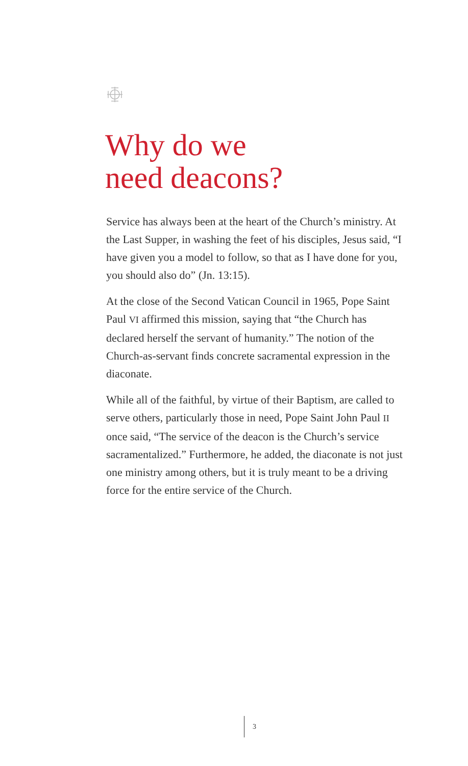Why do we
need deacons?
Service has always been at the heart of the Church’s ministry. At the Last Supper, in washing the feet of his disciples, Jesus said, “I have given you a model to follow, so that as I have done for you, you should also do” (Jn. 13:15).
At the close of the Second Vatican Council in 1965, Pope Saint Paul VI affirmed this mission, saying that “the Church has declared herself the servant of humanity.” The notion of the Church-as-servant finds concrete sacramental expression in the diaconate.
While all of the faithful, by virtue of their Baptism, are called to serve others, particularly those in need, Pope Saint John Paul II once said, “The service of the deacon is the Church’s service sacramentalized.” Furthermore, he added, the diaconate is not just one ministry among others, but it is truly meant to be a driving force for the entire service of the Church.
3